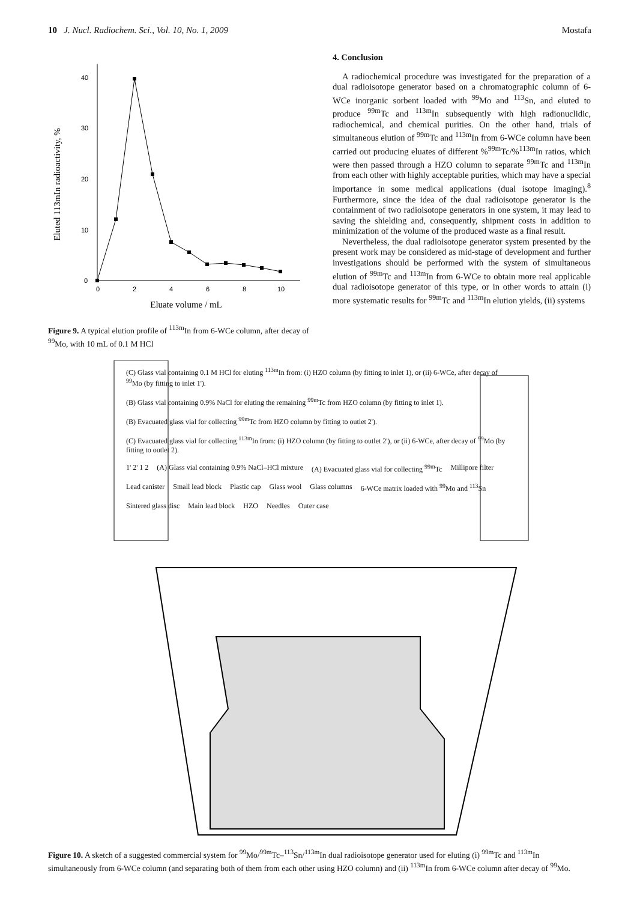10 J. Nucl. Radiochem. Sci., Vol. 10, No. 1, 2009 Mostafa
Eluted 113mIn radioactivity, %
0
10
20
30
40
0
2
4
6
8
10
Eluate volume / mL
Figure 9. A typical elution profile of <sup>113m</sup>In from 6-WCe column, after decay of <sup>99</sup>Mo, with 10 mL of 0.1 M HCl
4. Conclusion
A radiochemical procedure was investigated for the preparation of a dual radioisotope generator based on a chromatographic column of 6-WCe inorganic sorbent loaded with <sup>99</sup>Mo and <sup>113</sup>Sn, and eluted to produce <sup>99m</sup>Tc and <sup>113m</sup>In subsequently with high radionuclidic, radiochemical, and chemical purities. On the other hand, trials of simultaneous elution of <sup>99m</sup>Tc and <sup>113m</sup>In from 6-WCe column have been carried out producing eluates of different %<sup>99m</sup>Tc/%<sup>113m</sup>In ratios, which were then passed through a HZO column to separate <sup>99m</sup>Tc and <sup>113m</sup>In from each other with highly acceptable purities, which may have a special importance in some medical applications (dual isotope imaging).<sup>8</sup> Furthermore, since the idea of the dual radioisotope generator is the containment of two radioisotope generators in one system, it may lead to saving the shielding and, consequently, shipment costs in addition to minimization of the volume of the produced waste as a final result.
Nevertheless, the dual radioisotope generator system presented by the present work may be considered as mid-stage of development and further investigations should be performed with the system of simultaneous elution of <sup>99m</sup>Tc and <sup>113m</sup>In from 6-WCe to obtain more real applicable dual radioisotope generator of this type, or in other words to attain (i) more systematic results for <sup>99m</sup>Tc and <sup>113m</sup>In elution yields, (ii) systems
(C) Glass vial containing 0.1 M HCl for eluting <sup>113m</sup>In from: (i) HZO column (by fitting to inlet 1), or (ii) 6-WCe, after decay of <sup>99</sup>Mo (by fitting to inlet 1'). (B) Glass vial containing 0.9% NaCl for eluting the remaining <sup>99m</sup>Tc from HZO column (by fitting to inlet 1). (B) Evacuated glass vial for collecting <sup>99m</sup>Tc from HZO column by fitting to outlet 2'). (C) Evacuated glass vial for collecting <sup>113m</sup>In from: (i) HZO column (by fitting to outlet 2'), or (ii) 6-WCe, after decay of <sup>99</sup>Mo (by fitting to outlet 2). 1' 2' 1 2 (A) Glass vial containing 0.9% NaCl–HCl mixture (A) Evacuated glass vial for collecting <sup>99m</sup>Tc Millipore filter Lead canister Small lead block Plastic cap Glass wool Glass columns 6-WCe matrix loaded with <sup>99</sup>Mo and <sup>113</sup>Sn Sintered glass disc Main lead block HZO Needles Outer case
Figure 10. A sketch of a suggested commercial system for <sup>99</sup>Mo/<sup>99m</sup>Tc–<sup>113</sup>Sn/<sup>113m</sup>In dual radioisotope generator used for eluting (i) <sup>99m</sup>Tc and <sup>113m</sup>In simultaneously from 6-WCe column (and separating both of them from each other using HZO column) and (ii) <sup>113m</sup>In from 6-WCe column after decay of <sup>99</sup>Mo.